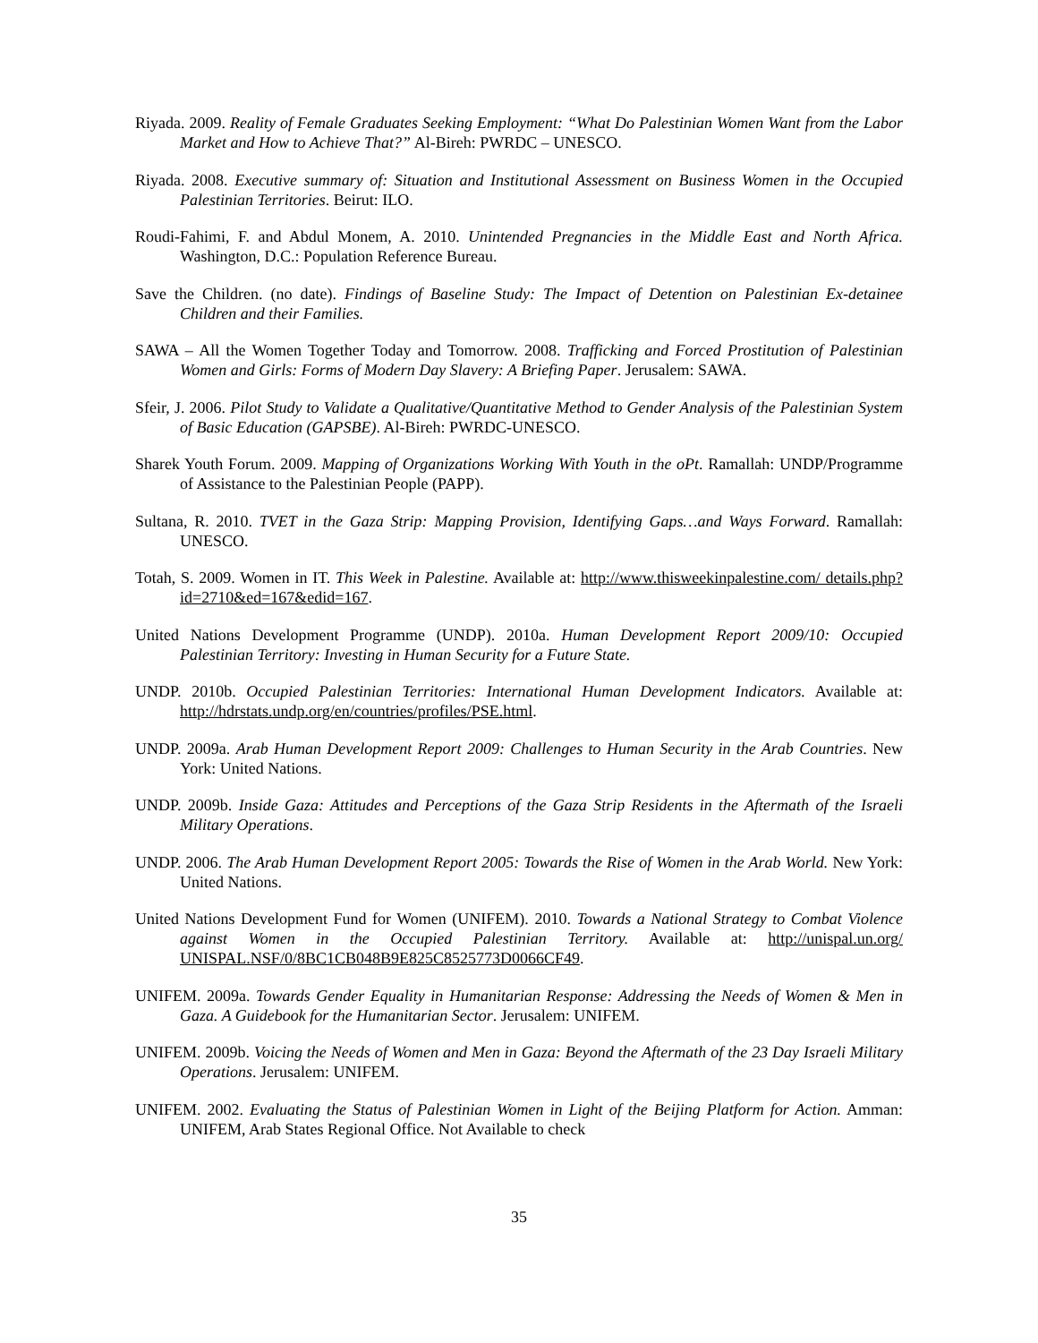Riyada. 2009. Reality of Female Graduates Seeking Employment: “What Do Palestinian Women Want from the Labor Market and How to Achieve That?” Al-Bireh: PWRDC – UNESCO.
Riyada. 2008. Executive summary of: Situation and Institutional Assessment on Business Women in the Occupied Palestinian Territories. Beirut: ILO.
Roudi-Fahimi, F. and Abdul Monem, A. 2010. Unintended Pregnancies in the Middle East and North Africa. Washington, D.C.: Population Reference Bureau.
Save the Children. (no date). Findings of Baseline Study: The Impact of Detention on Palestinian Ex-detainee Children and their Families.
SAWA – All the Women Together Today and Tomorrow. 2008. Trafficking and Forced Prostitution of Palestinian Women and Girls: Forms of Modern Day Slavery: A Briefing Paper. Jerusalem: SAWA.
Sfeir, J. 2006. Pilot Study to Validate a Qualitative/Quantitative Method to Gender Analysis of the Palestinian System of Basic Education (GAPSBE). Al-Bireh: PWRDC-UNESCO.
Sharek Youth Forum. 2009. Mapping of Organizations Working With Youth in the oPt. Ramallah: UNDP/Programme of Assistance to the Palestinian People (PAPP).
Sultana, R. 2010. TVET in the Gaza Strip: Mapping Provision, Identifying Gaps…and Ways Forward. Ramallah: UNESCO.
Totah, S. 2009. Women in IT. This Week in Palestine. Available at: http://www.thisweekinpalestine.com/ details.php?id=2710&ed=167&edid=167.
United Nations Development Programme (UNDP). 2010a. Human Development Report 2009/10: Occupied Palestinian Territory: Investing in Human Security for a Future State.
UNDP. 2010b. Occupied Palestinian Territories: International Human Development Indicators. Available at: http://hdrstats.undp.org/en/countries/profiles/PSE.html.
UNDP. 2009a. Arab Human Development Report 2009: Challenges to Human Security in the Arab Countries. New York: United Nations.
UNDP. 2009b. Inside Gaza: Attitudes and Perceptions of the Gaza Strip Residents in the Aftermath of the Israeli Military Operations.
UNDP. 2006. The Arab Human Development Report 2005: Towards the Rise of Women in the Arab World. New York: United Nations.
United Nations Development Fund for Women (UNIFEM). 2010. Towards a National Strategy to Combat Violence against Women in the Occupied Palestinian Territory. Available at: http://unispal.un.org/ UNISPAL.NSF/0/8BC1CB048B9E825C8525773D0066CF49.
UNIFEM. 2009a. Towards Gender Equality in Humanitarian Response: Addressing the Needs of Women & Men in Gaza. A Guidebook for the Humanitarian Sector. Jerusalem: UNIFEM.
UNIFEM. 2009b. Voicing the Needs of Women and Men in Gaza: Beyond the Aftermath of the 23 Day Israeli Military Operations. Jerusalem: UNIFEM.
UNIFEM. 2002. Evaluating the Status of Palestinian Women in Light of the Beijing Platform for Action. Amman: UNIFEM, Arab States Regional Office. Not Available to check
35